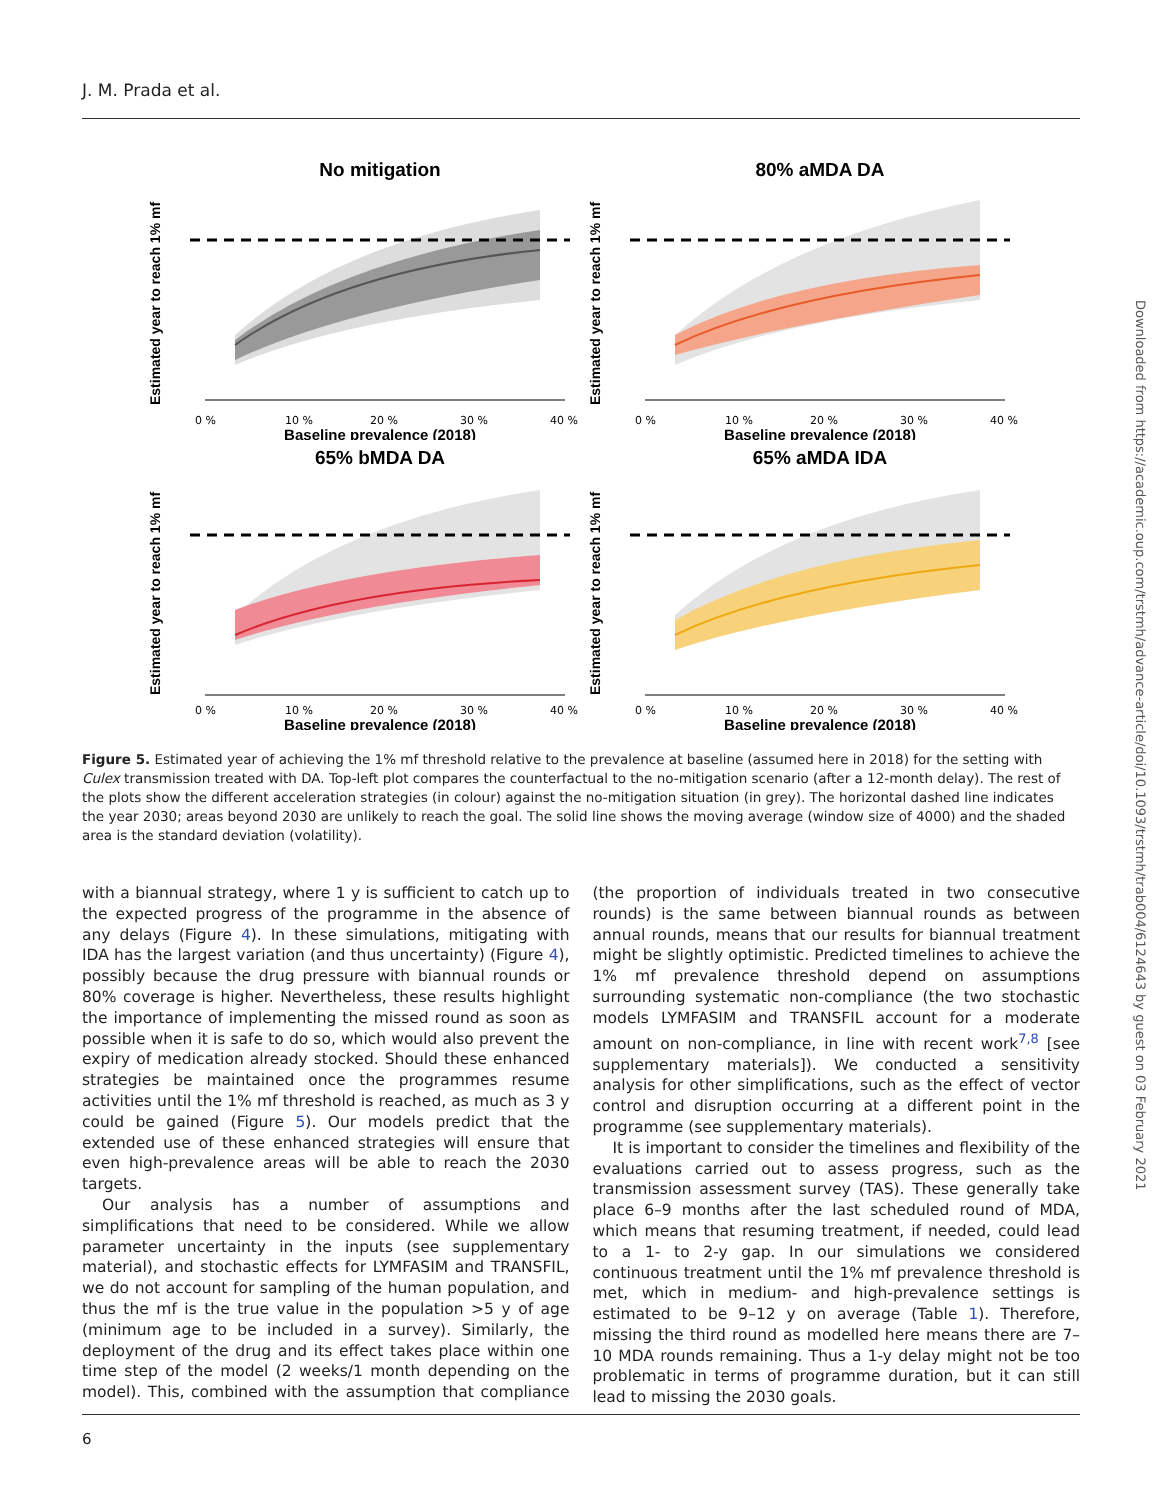J. M. Prada et al.
Downloaded from https://academic.oup.com/trstmh/advance-article/doi/10.1093/trstmh/trab004/6124643 by guest on 03 February 2021
No mitigation
Estimated year to reach 1% mf
Baseline prevalence (2018)
0 %
10 %
20 %
30 %
40 %
80% aMDA DA
Estimated year to reach 1% mf
Baseline prevalence (2018)
0 %
10 %
20 %
30 %
40 %
65% bMDA DA
Estimated year to reach 1% mf
Baseline prevalence (2018)
0 %
10 %
20 %
30 %
40 %
65% aMDA IDA
Estimated year to reach 1% mf
Baseline prevalence (2018)
0 %
10 %
20 %
30 %
40 %
Figure 5. Estimated year of achieving the 1% mf threshold relative to the prevalence at baseline (assumed here in 2018) for the setting with Culex transmission treated with DA. Top-left plot compares the counterfactual to the no-mitigation scenario (after a 12-month delay). The rest of the plots show the different acceleration strategies (in colour) against the no-mitigation situation (in grey). The horizontal dashed line indicates the year 2030; areas beyond 2030 are unlikely to reach the goal. The solid line shows the moving average (window size of 4000) and the shaded area is the standard deviation (volatility).
with a biannual strategy, where 1 y is sufficient to catch up to the expected progress of the programme in the absence of any delays (Figure 4). In these simulations, mitigating with IDA has the largest variation (and thus uncertainty) (Figure 4), possibly because the drug pressure with biannual rounds or 80% coverage is higher. Nevertheless, these results highlight the importance of implementing the missed round as soon as possible when it is safe to do so, which would also prevent the expiry of medication already stocked. Should these enhanced strategies be maintained once the programmes resume activities until the 1% mf threshold is reached, as much as 3 y could be gained (Figure 5). Our models predict that the extended use of these enhanced strategies will ensure that even high-prevalence areas will be able to reach the 2030 targets.
Our analysis has a number of assumptions and simplifications that need to be considered. While we allow parameter uncertainty in the inputs (see supplementary material), and stochastic effects for LYMFASIM and TRANSFIL, we do not account for sampling of the human population, and thus the mf is the true value in the population >5 y of age (minimum age to be included in a survey). Similarly, the deployment of the drug and its effect takes place within one time step of the model (2 weeks/1 month depending on the model). This, combined with the assumption that compliance (the proportion of individuals treated in two consecutive rounds) is the same between biannual rounds as between annual rounds, means that our results for biannual treatment might be slightly optimistic. Predicted timelines to achieve the 1% mf prevalence threshold depend on assumptions surrounding systematic non-compliance (the two stochastic models LYMFASIM and TRANSFIL account for a moderate amount on non-compliance, in line with recent work<sup>7,8</sup> [see supplementary materials]). We conducted a sensitivity analysis for other simplifications, such as the effect of vector control and disruption occurring at a different point in the programme (see supplementary materials).
It is important to consider the timelines and flexibility of the evaluations carried out to assess progress, such as the transmission assessment survey (TAS). These generally take place 6–9 months after the last scheduled round of MDA, which means that resuming treatment, if needed, could lead to a 1- to 2-y gap. In our simulations we considered continuous treatment until the 1% mf prevalence threshold is met, which in medium- and high-prevalence settings is estimated to be 9–12 y on average (Table 1). Therefore, missing the third round as modelled here means there are 7–10 MDA rounds remaining. Thus a 1-y delay might not be too problematic in terms of programme duration, but it can still lead to missing the 2030 goals.
6